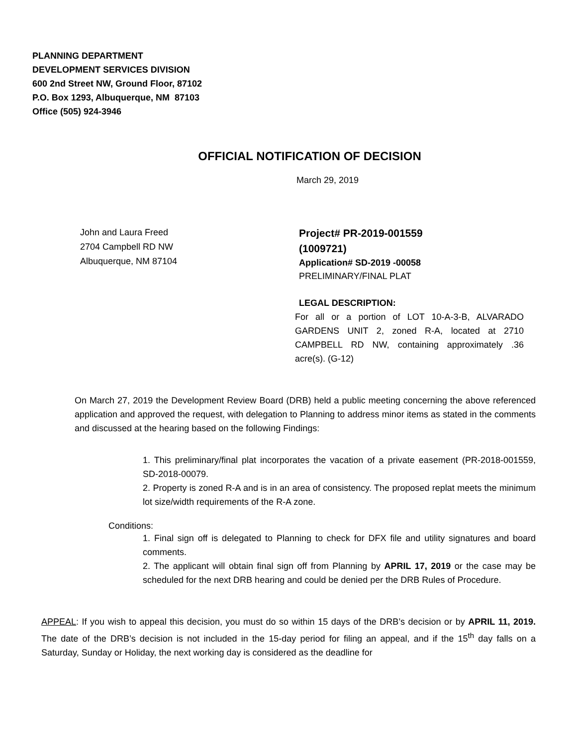PLANNING DEPARTMENT
DEVELOPMENT SERVICES DIVISION
600 2nd Street NW, Ground Floor, 87102
P.O. Box 1293, Albuquerque, NM 87103
Office (505) 924-3946
OFFICIAL NOTIFICATION OF DECISION
March 29, 2019
John and Laura Freed
2704 Campbell RD NW
Albuquerque, NM 87104
Project# PR-2019-001559
(1009721)
Application# SD-2019 -00058
PRELIMINARY/FINAL PLAT
LEGAL DESCRIPTION:
For all or a portion of LOT 10-A-3-B, ALVARADO GARDENS UNIT 2, zoned R-A, located at 2710 CAMPBELL RD NW, containing approximately .36 acre(s). (G-12)
On March 27, 2019 the Development Review Board (DRB) held a public meeting concerning the above referenced application and approved the request, with delegation to Planning to address minor items as stated in the comments and discussed at the hearing based on the following Findings:
1. This preliminary/final plat incorporates the vacation of a private easement (PR-2018-001559, SD-2018-00079.
2. Property is zoned R-A and is in an area of consistency. The proposed replat meets the minimum lot size/width requirements of the R-A zone.
Conditions:
1. Final sign off is delegated to Planning to check for DFX file and utility signatures and board comments.
2. The applicant will obtain final sign off from Planning by APRIL 17, 2019 or the case may be scheduled for the next DRB hearing and could be denied per the DRB Rules of Procedure.
APPEAL: If you wish to appeal this decision, you must do so within 15 days of the DRB’s decision or by APRIL 11, 2019. The date of the DRB’s decision is not included in the 15-day period for filing an appeal, and if the 15<sup>th</sup> day falls on a Saturday, Sunday or Holiday, the next working day is considered as the deadline for